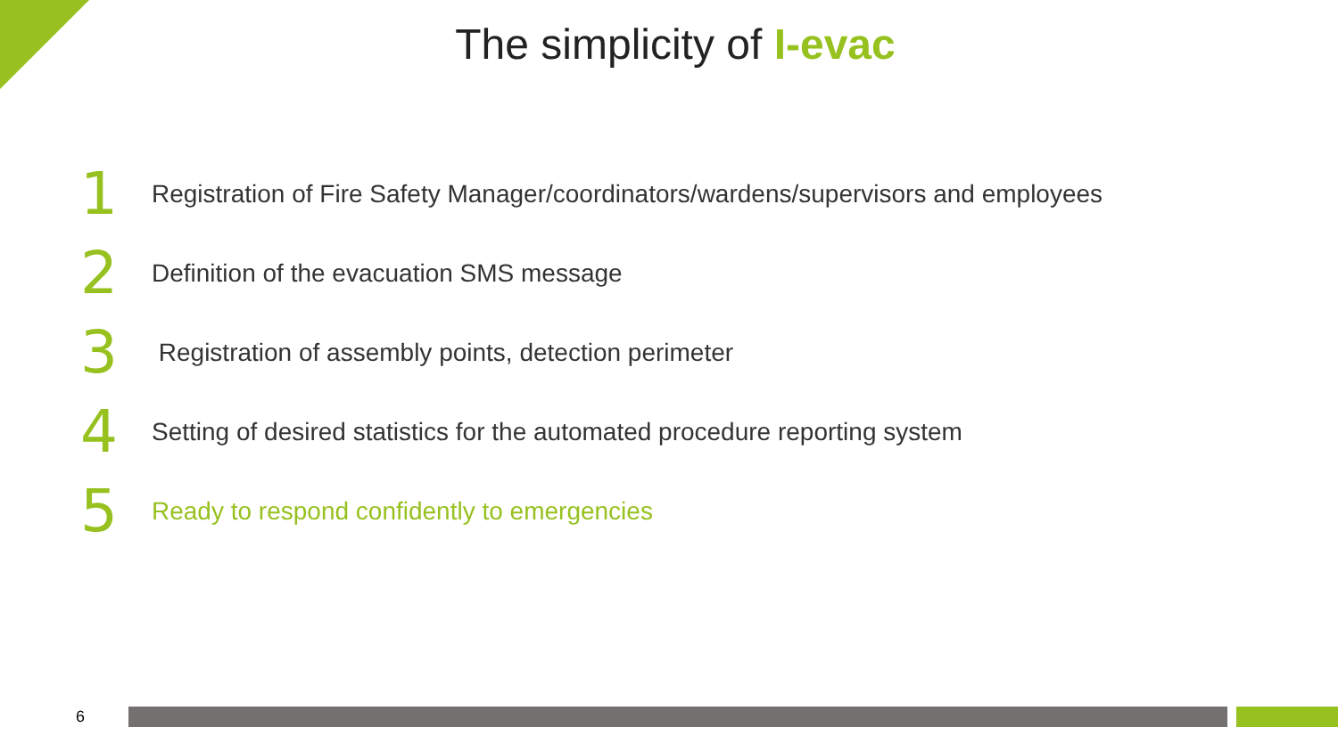The simplicity of I-evac
1
Registration of Fire Safety Manager/coordinators/wardens/supervisors and employees
2
Definition of the evacuation SMS message
3
Registration of assembly points, detection perimeter
4
Setting of desired statistics for the automated procedure reporting system
5
Ready to respond confidently to emergencies
6